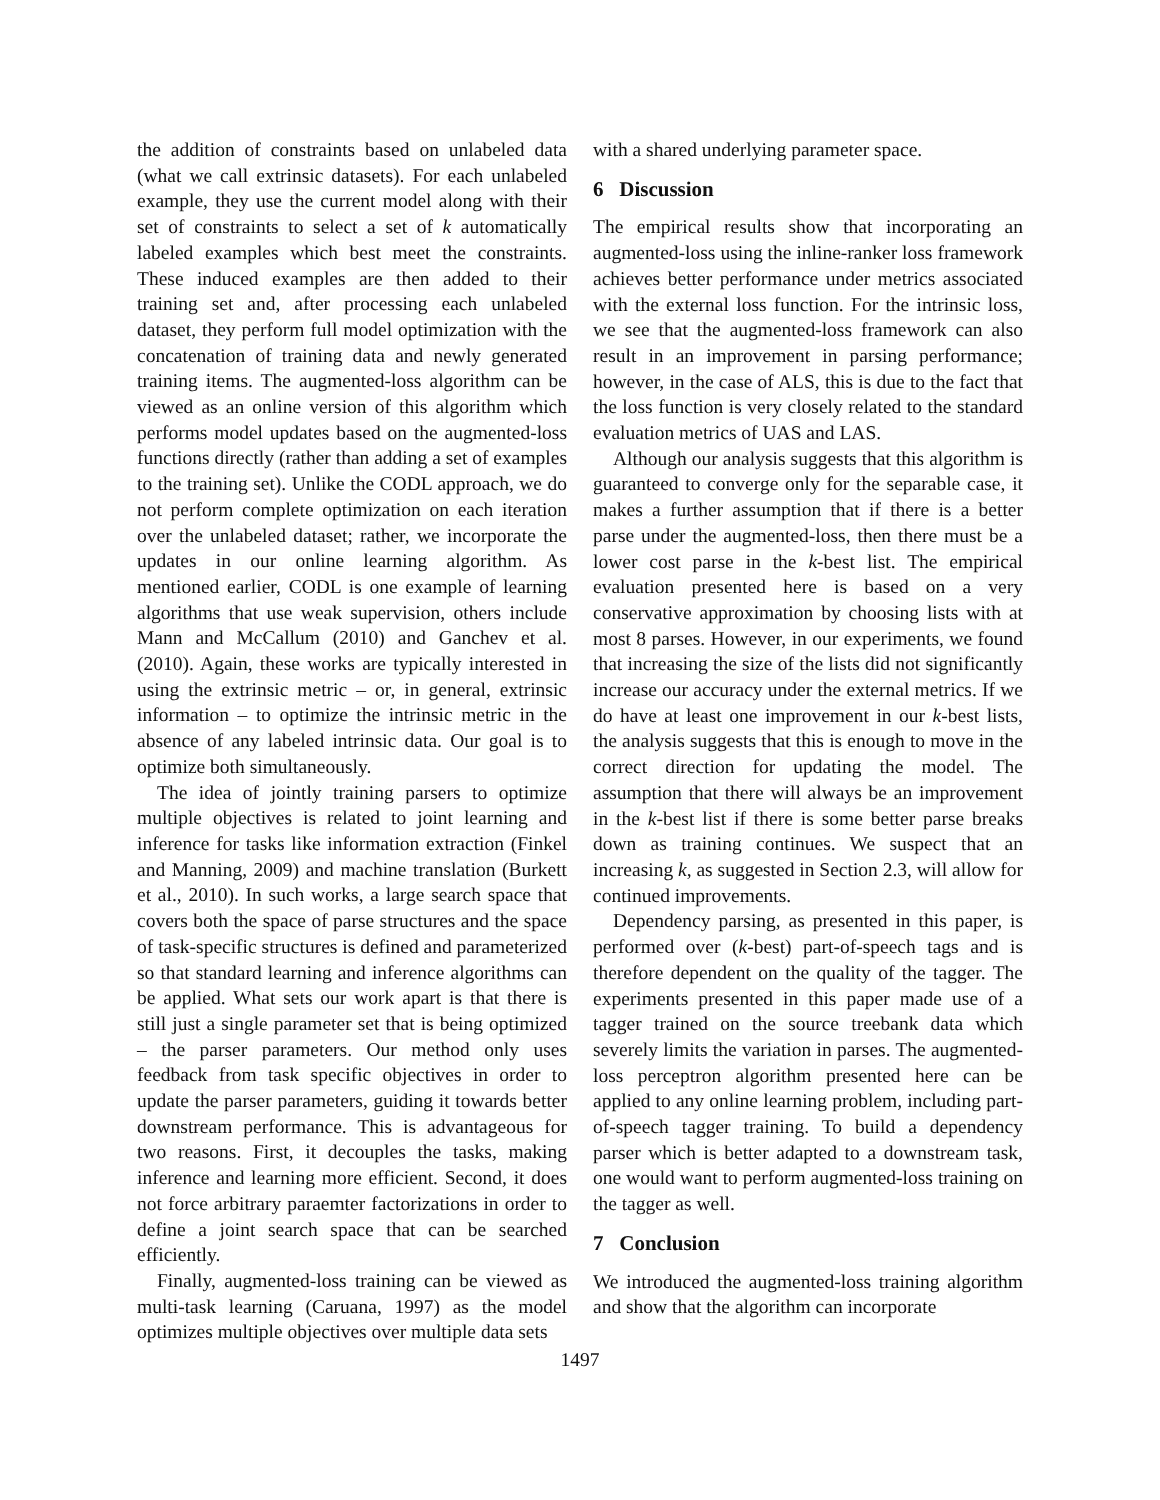the addition of constraints based on unlabeled data (what we call extrinsic datasets). For each unlabeled example, they use the current model along with their set of constraints to select a set of k automatically labeled examples which best meet the constraints. These induced examples are then added to their training set and, after processing each unlabeled dataset, they perform full model optimization with the concatenation of training data and newly generated training items. The augmented-loss algorithm can be viewed as an online version of this algorithm which performs model updates based on the augmented-loss functions directly (rather than adding a set of examples to the training set). Unlike the CODL approach, we do not perform complete optimization on each iteration over the unlabeled dataset; rather, we incorporate the updates in our online learning algorithm. As mentioned earlier, CODL is one example of learning algorithms that use weak supervision, others include Mann and McCallum (2010) and Ganchev et al. (2010). Again, these works are typically interested in using the extrinsic metric – or, in general, extrinsic information – to optimize the intrinsic metric in the absence of any labeled intrinsic data. Our goal is to optimize both simultaneously.
The idea of jointly training parsers to optimize multiple objectives is related to joint learning and inference for tasks like information extraction (Finkel and Manning, 2009) and machine translation (Burkett et al., 2010). In such works, a large search space that covers both the space of parse structures and the space of task-specific structures is defined and parameterized so that standard learning and inference algorithms can be applied. What sets our work apart is that there is still just a single parameter set that is being optimized – the parser parameters. Our method only uses feedback from task specific objectives in order to update the parser parameters, guiding it towards better downstream performance. This is advantageous for two reasons. First, it decouples the tasks, making inference and learning more efficient. Second, it does not force arbitrary paraemter factorizations in order to define a joint search space that can be searched efficiently.
Finally, augmented-loss training can be viewed as multi-task learning (Caruana, 1997) as the model optimizes multiple objectives over multiple data sets
with a shared underlying parameter space.
6 Discussion
The empirical results show that incorporating an augmented-loss using the inline-ranker loss framework achieves better performance under metrics associated with the external loss function. For the intrinsic loss, we see that the augmented-loss framework can also result in an improvement in parsing performance; however, in the case of ALS, this is due to the fact that the loss function is very closely related to the standard evaluation metrics of UAS and LAS.
Although our analysis suggests that this algorithm is guaranteed to converge only for the separable case, it makes a further assumption that if there is a better parse under the augmented-loss, then there must be a lower cost parse in the k-best list. The empirical evaluation presented here is based on a very conservative approximation by choosing lists with at most 8 parses. However, in our experiments, we found that increasing the size of the lists did not significantly increase our accuracy under the external metrics. If we do have at least one improvement in our k-best lists, the analysis suggests that this is enough to move in the correct direction for updating the model. The assumption that there will always be an improvement in the k-best list if there is some better parse breaks down as training continues. We suspect that an increasing k, as suggested in Section 2.3, will allow for continued improvements.
Dependency parsing, as presented in this paper, is performed over (k-best) part-of-speech tags and is therefore dependent on the quality of the tagger. The experiments presented in this paper made use of a tagger trained on the source treebank data which severely limits the variation in parses. The augmented-loss perceptron algorithm presented here can be applied to any online learning problem, including part-of-speech tagger training. To build a dependency parser which is better adapted to a downstream task, one would want to perform augmented-loss training on the tagger as well.
7 Conclusion
We introduced the augmented-loss training algorithm and show that the algorithm can incorporate
1497